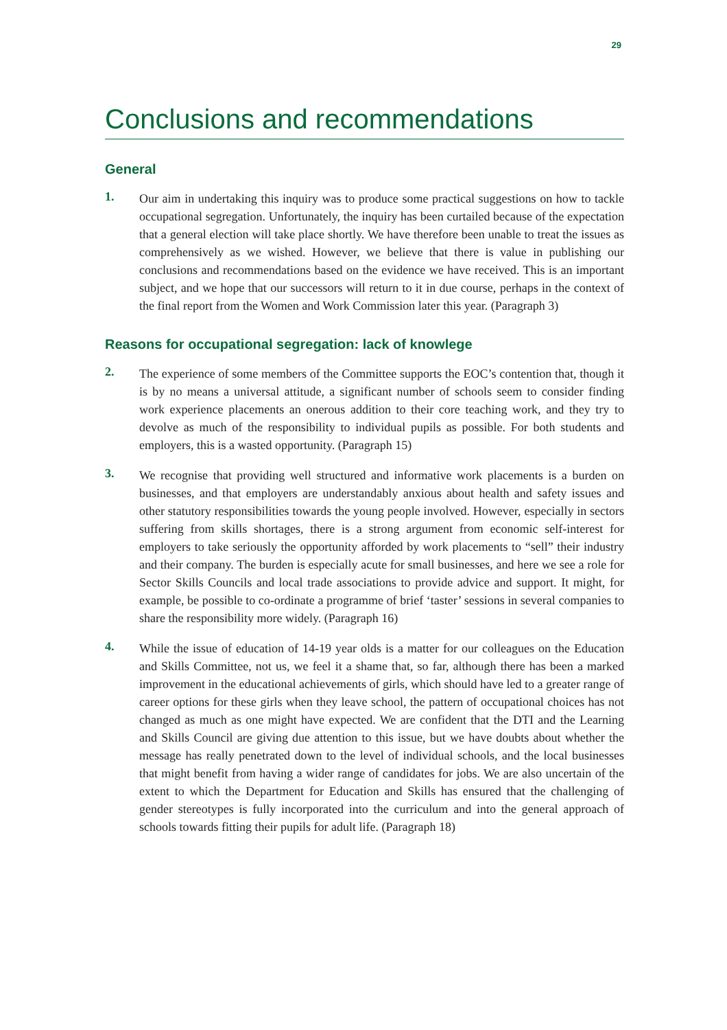29
Conclusions and recommendations
General
1.
Our aim in undertaking this inquiry was to produce some practical suggestions on how to tackle occupational segregation. Unfortunately, the inquiry has been curtailed because of the expectation that a general election will take place shortly. We have therefore been unable to treat the issues as comprehensively as we wished. However, we believe that there is value in publishing our conclusions and recommendations based on the evidence we have received. This is an important subject, and we hope that our successors will return to it in due course, perhaps in the context of the final report from the Women and Work Commission later this year. (Paragraph 3)
Reasons for occupational segregation: lack of knowlege
2.
The experience of some members of the Committee supports the EOC’s contention that, though it is by no means a universal attitude, a significant number of schools seem to consider finding work experience placements an onerous addition to their core teaching work, and they try to devolve as much of the responsibility to individual pupils as possible. For both students and employers, this is a wasted opportunity. (Paragraph 15)
3.
We recognise that providing well structured and informative work placements is a burden on businesses, and that employers are understandably anxious about health and safety issues and other statutory responsibilities towards the young people involved. However, especially in sectors suffering from skills shortages, there is a strong argument from economic self-interest for employers to take seriously the opportunity afforded by work placements to “sell” their industry and their company. The burden is especially acute for small businesses, and here we see a role for Sector Skills Councils and local trade associations to provide advice and support. It might, for example, be possible to co-ordinate a programme of brief ‘taster’ sessions in several companies to share the responsibility more widely. (Paragraph 16)
4.
While the issue of education of 14-19 year olds is a matter for our colleagues on the Education and Skills Committee, not us, we feel it a shame that, so far, although there has been a marked improvement in the educational achievements of girls, which should have led to a greater range of career options for these girls when they leave school, the pattern of occupational choices has not changed as much as one might have expected. We are confident that the DTI and the Learning and Skills Council are giving due attention to this issue, but we have doubts about whether the message has really penetrated down to the level of individual schools, and the local businesses that might benefit from having a wider range of candidates for jobs. We are also uncertain of the extent to which the Department for Education and Skills has ensured that the challenging of gender stereotypes is fully incorporated into the curriculum and into the general approach of schools towards fitting their pupils for adult life. (Paragraph 18)